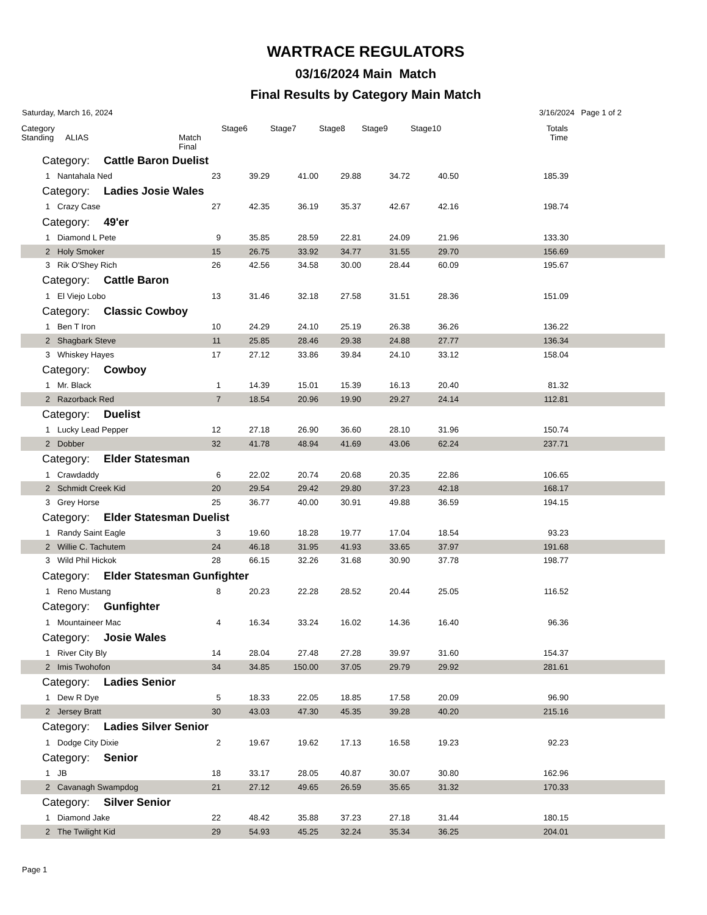WARTRACE REGULATORS
03/16/2024 Main Match
Final Results by Category Main Match
Saturday, March 16, 2024 3/16/2024 Page 1 of 2
| Category Standing ALIAS | | Match Final | Stage6 | Stage7 | Stage8 | Stage9 | Stage10 | Totals Time | |
| --- | --- | --- | --- | --- | --- | --- | --- | --- | --- |
| Category: Cattle Baron Duelist | | | | | | | | | |
| 1 | Nantahala Ned | 23 | 39.29 | 41.00 | 29.88 | 34.72 | 40.50 | 185.39 | |
| Category: Ladies Josie Wales | | | | | | | | | |
| 1 | Crazy Case | 27 | 42.35 | 36.19 | 35.37 | 42.67 | 42.16 | 198.74 | |
| Category: 49'er | | | | | | | | | |
| 1 | Diamond L Pete | 9 | 35.85 | 28.59 | 22.81 | 24.09 | 21.96 | 133.30 | |
| 2 | Holy Smoker | 15 | 26.75 | 33.92 | 34.77 | 31.55 | 29.70 | 156.69 | |
| 3 | Rik O'Shey Rich | 26 | 42.56 | 34.58 | 30.00 | 28.44 | 60.09 | 195.67 | |
| Category: Cattle Baron | | | | | | | | | |
| 1 | El Viejo Lobo | 13 | 31.46 | 32.18 | 27.58 | 31.51 | 28.36 | 151.09 | |
| Category: Classic Cowboy | | | | | | | | | |
| 1 | Ben T Iron | 10 | 24.29 | 24.10 | 25.19 | 26.38 | 36.26 | 136.22 | |
| 2 | Shagbark Steve | 11 | 25.85 | 28.46 | 29.38 | 24.88 | 27.77 | 136.34 | |
| 3 | Whiskey Hayes | 17 | 27.12 | 33.86 | 39.84 | 24.10 | 33.12 | 158.04 | |
| Category: Cowboy | | | | | | | | | |
| 1 | Mr. Black | 1 | 14.39 | 15.01 | 15.39 | 16.13 | 20.40 | 81.32 | |
| 2 | Razorback Red | 7 | 18.54 | 20.96 | 19.90 | 29.27 | 24.14 | 112.81 | |
| Category: Duelist | | | | | | | | | |
| 1 | Lucky Lead Pepper | 12 | 27.18 | 26.90 | 36.60 | 28.10 | 31.96 | 150.74 | |
| 2 | Dobber | 32 | 41.78 | 48.94 | 41.69 | 43.06 | 62.24 | 237.71 | |
| Category: Elder Statesman | | | | | | | | | |
| 1 | Crawdaddy | 6 | 22.02 | 20.74 | 20.68 | 20.35 | 22.86 | 106.65 | |
| 2 | Schmidt Creek Kid | 20 | 29.54 | 29.42 | 29.80 | 37.23 | 42.18 | 168.17 | |
| 3 | Grey Horse | 25 | 36.77 | 40.00 | 30.91 | 49.88 | 36.59 | 194.15 | |
| Category: Elder Statesman Duelist | | | | | | | | | |
| 1 | Randy Saint Eagle | 3 | 19.60 | 18.28 | 19.77 | 17.04 | 18.54 | 93.23 | |
| 2 | Willie C. Tachutem | 24 | 46.18 | 31.95 | 41.93 | 33.65 | 37.97 | 191.68 | |
| 3 | Wild Phil Hickok | 28 | 66.15 | 32.26 | 31.68 | 30.90 | 37.78 | 198.77 | |
| Category: Elder Statesman Gunfighter | | | | | | | | | |
| 1 | Reno Mustang | 8 | 20.23 | 22.28 | 28.52 | 20.44 | 25.05 | 116.52 | |
| Category: Gunfighter | | | | | | | | | |
| 1 | Mountaineer Mac | 4 | 16.34 | 33.24 | 16.02 | 14.36 | 16.40 | 96.36 | |
| Category: Josie Wales | | | | | | | | | |
| 1 | River City Bly | 14 | 28.04 | 27.48 | 27.28 | 39.97 | 31.60 | 154.37 | |
| 2 | Imis Twohofon | 34 | 34.85 | 150.00 | 37.05 | 29.79 | 29.92 | 281.61 | |
| Category: Ladies Senior | | | | | | | | | |
| 1 | Dew R Dye | 5 | 18.33 | 22.05 | 18.85 | 17.58 | 20.09 | 96.90 | |
| 2 | Jersey Bratt | 30 | 43.03 | 47.30 | 45.35 | 39.28 | 40.20 | 215.16 | |
| Category: Ladies Silver Senior | | | | | | | | | |
| 1 | Dodge City Dixie | 2 | 19.67 | 19.62 | 17.13 | 16.58 | 19.23 | 92.23 | |
| Category: Senior | | | | | | | | | |
| 1 | JB | 18 | 33.17 | 28.05 | 40.87 | 30.07 | 30.80 | 162.96 | |
| 2 | Cavanagh Swampdog | 21 | 27.12 | 49.65 | 26.59 | 35.65 | 31.32 | 170.33 | |
| Category: Silver Senior | | | | | | | | | |
| 1 | Diamond Jake | 22 | 48.42 | 35.88 | 37.23 | 27.18 | 31.44 | 180.15 | |
| 2 | The Twilight Kid | 29 | 54.93 | 45.25 | 32.24 | 35.34 | 36.25 | 204.01 | |
Page 1